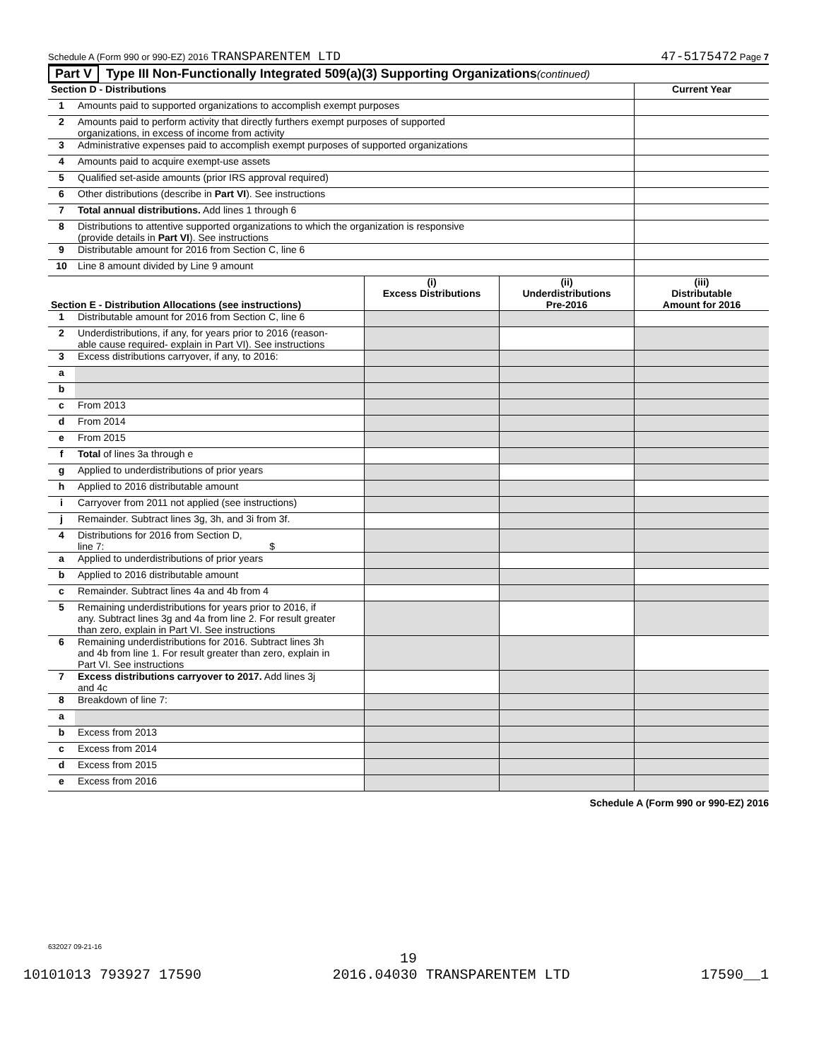Schedule A (Form 990 or 990-EZ) 2016 TRANSPARENTEM LTD
47-5175472 Page 7
Part V Type III Non-Functionally Integrated 509(a)(3) Supporting Organizations (continued)
| Section D - Distributions | | Current Year |
| --- | --- | --- |
| 1 | Amounts paid to supported organizations to accomplish exempt purposes | |
| 2 | Amounts paid to perform activity that directly furthers exempt purposes of supported organizations, in excess of income from activity | |
| 3 | Administrative expenses paid to accomplish exempt purposes of supported organizations | |
| 4 | Amounts paid to acquire exempt-use assets | |
| 5 | Qualified set-aside amounts (prior IRS approval required) | |
| 6 | Other distributions (describe in Part VI ). See instructions | |
| 7 | Total annual distributions. Add lines 1 through 6 | |
| 8 | Distributions to attentive supported organizations to which the organization is responsive (provide details in Part VI ). See instructions | |
| 9 | Distributable amount for 2016 from Section C, line 6 | |
| 10 | Line 8 amount divided by Line 9 amount | |
| Section E - Distribution Allocations (see instructions) | | (i) Excess Distributions | (ii) Underdistributions Pre-2016 | (iii) Distributable Amount for 2016 |
| --- | --- | --- | --- | --- |
| 1 | Distributable amount for 2016 from Section C, line 6 | | | |
| 2 | Underdistributions, if any, for years prior to 2016 (reason- able cause required- explain in Part VI). See instructions | | | |
| 3 | Excess distributions carryover, if any, to 2016: | | | |
| a | | | | |
| b | | | | |
| c | From 2013 | | | |
| d | From 2014 | | | |
| e | From 2015 | | | |
| f | Total of lines 3a through e | | | |
| g | Applied to underdistributions of prior years | | | |
| h | Applied to 2016 distributable amount | | | |
| i | Carryover from 2011 not applied (see instructions) | | | |
| j | Remainder. Subtract lines 3g, 3h, and 3i from 3f. | | | |
| 4 | Distributions for 2016 from Section D, line 7: $ | | | |
| a | Applied to underdistributions of prior years | | | |
| b | Applied to 2016 distributable amount | | | |
| c | Remainder. Subtract lines 4a and 4b from 4 | | | |
| 5 | Remaining underdistributions for years prior to 2016, if any. Subtract lines 3g and 4a from line 2. For result greater than zero, explain in Part VI. See instructions | | | |
| 6 | Remaining underdistributions for 2016. Subtract lines 3h and 4b from line 1. For result greater than zero, explain in Part VI. See instructions | | | |
| 7 | Excess distributions carryover to 2017. Add lines 3j and 4c | | | |
| 8 | Breakdown of line 7: | | | |
| a | | | | |
| b | Excess from 2013 | | | |
| c | Excess from 2014 | | | |
| d | Excess from 2015 | | | |
| e | Excess from 2016 | | | |
Schedule A (Form 990 or 990-EZ) 2016
632027 09-21-16
19
10101013 793927 17590 2016.04030 TRANSPARENTEM LTD 17590__1